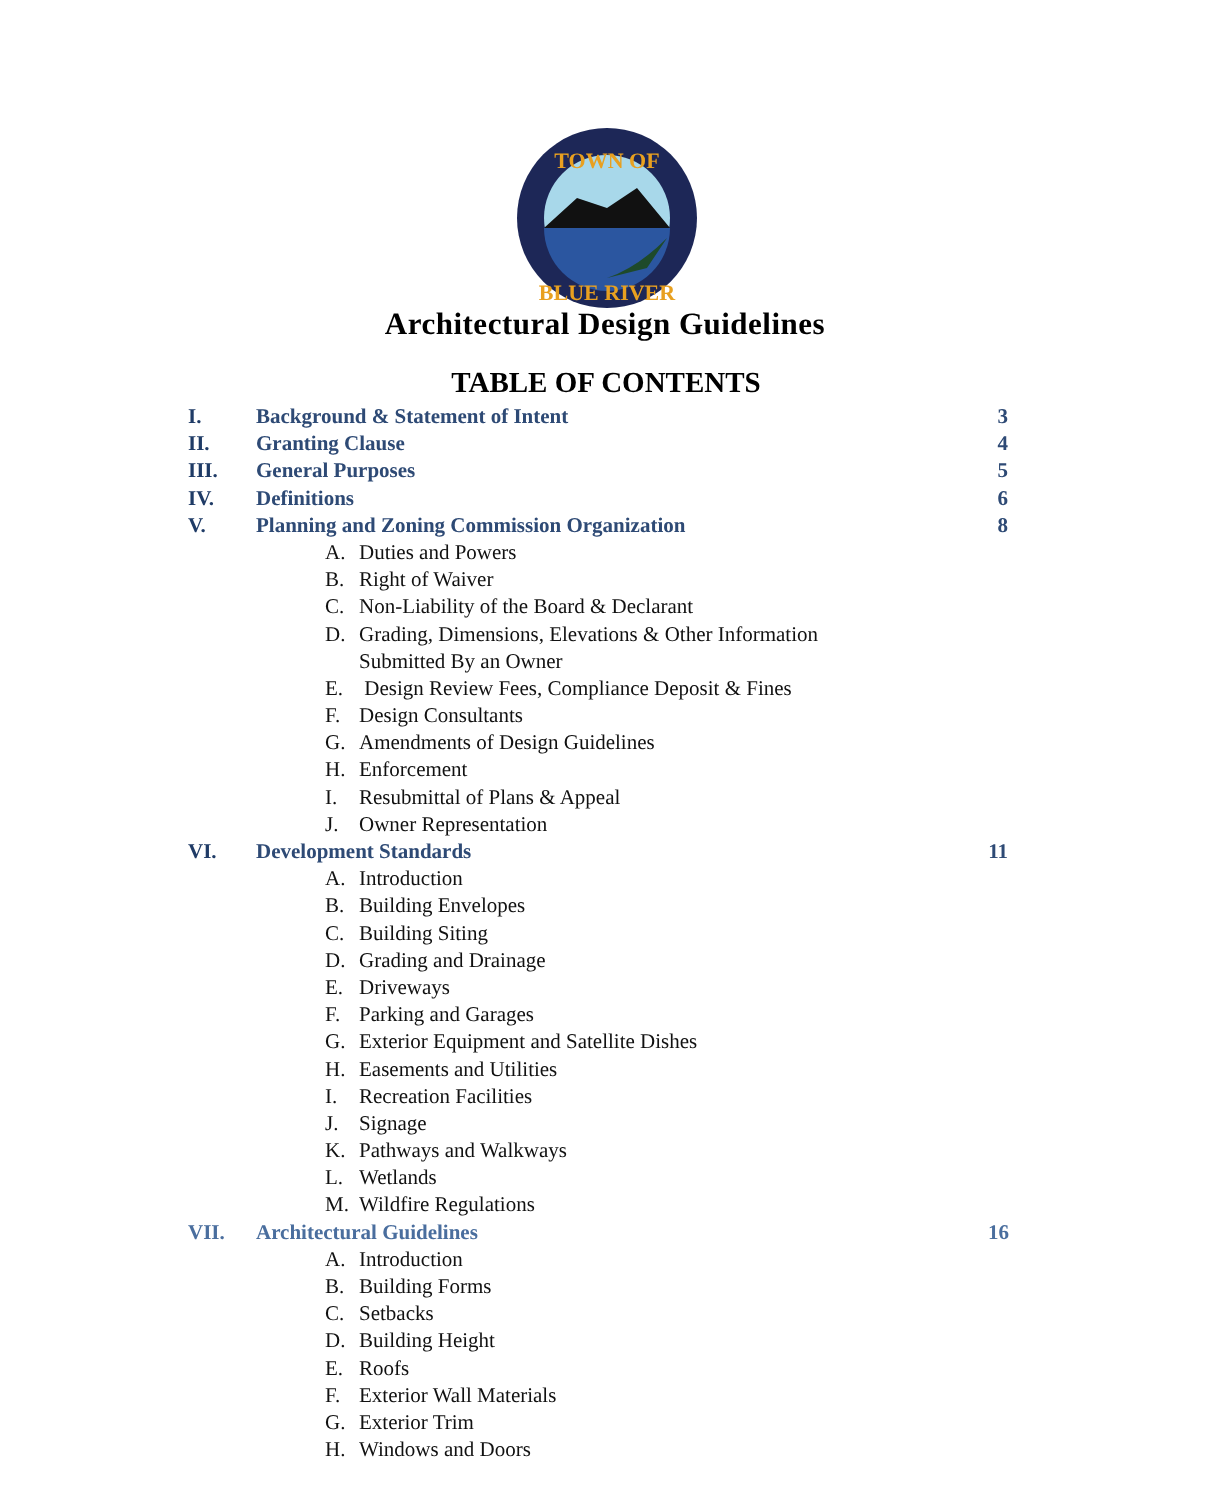TOWN OF
BLUE RIVER
Architectural Design Guidelines
TABLE OF CONTENTS
I. Background & Statement of Intent 3
II. Granting Clause 4
III. General Purposes 5
IV. Definitions 6
V. Planning and Zoning Commission Organization 8
A. Duties and Powers
B. Right of Waiver
C. Non-Liability of the Board & Declarant
D. Grading, Dimensions, Elevations & Other Information
Submitted By an Owner
E. Design Review Fees, Compliance Deposit & Fines
F. Design Consultants
G. Amendments of Design Guidelines
H. Enforcement
I. Resubmittal of Plans & Appeal
J. Owner Representation
VI. Development Standards 11
A. Introduction
B. Building Envelopes
C. Building Siting
D. Grading and Drainage
E. Driveways
F. Parking and Garages
G. Exterior Equipment and Satellite Dishes
H. Easements and Utilities
I. Recreation Facilities
J. Signage
K. Pathways and Walkways
L. Wetlands
M. Wildfire Regulations
VII. Architectural Guidelines 16
A. Introduction
B. Building Forms
C. Setbacks
D. Building Height
E. Roofs
F. Exterior Wall Materials
G. Exterior Trim
H. Windows and Doors